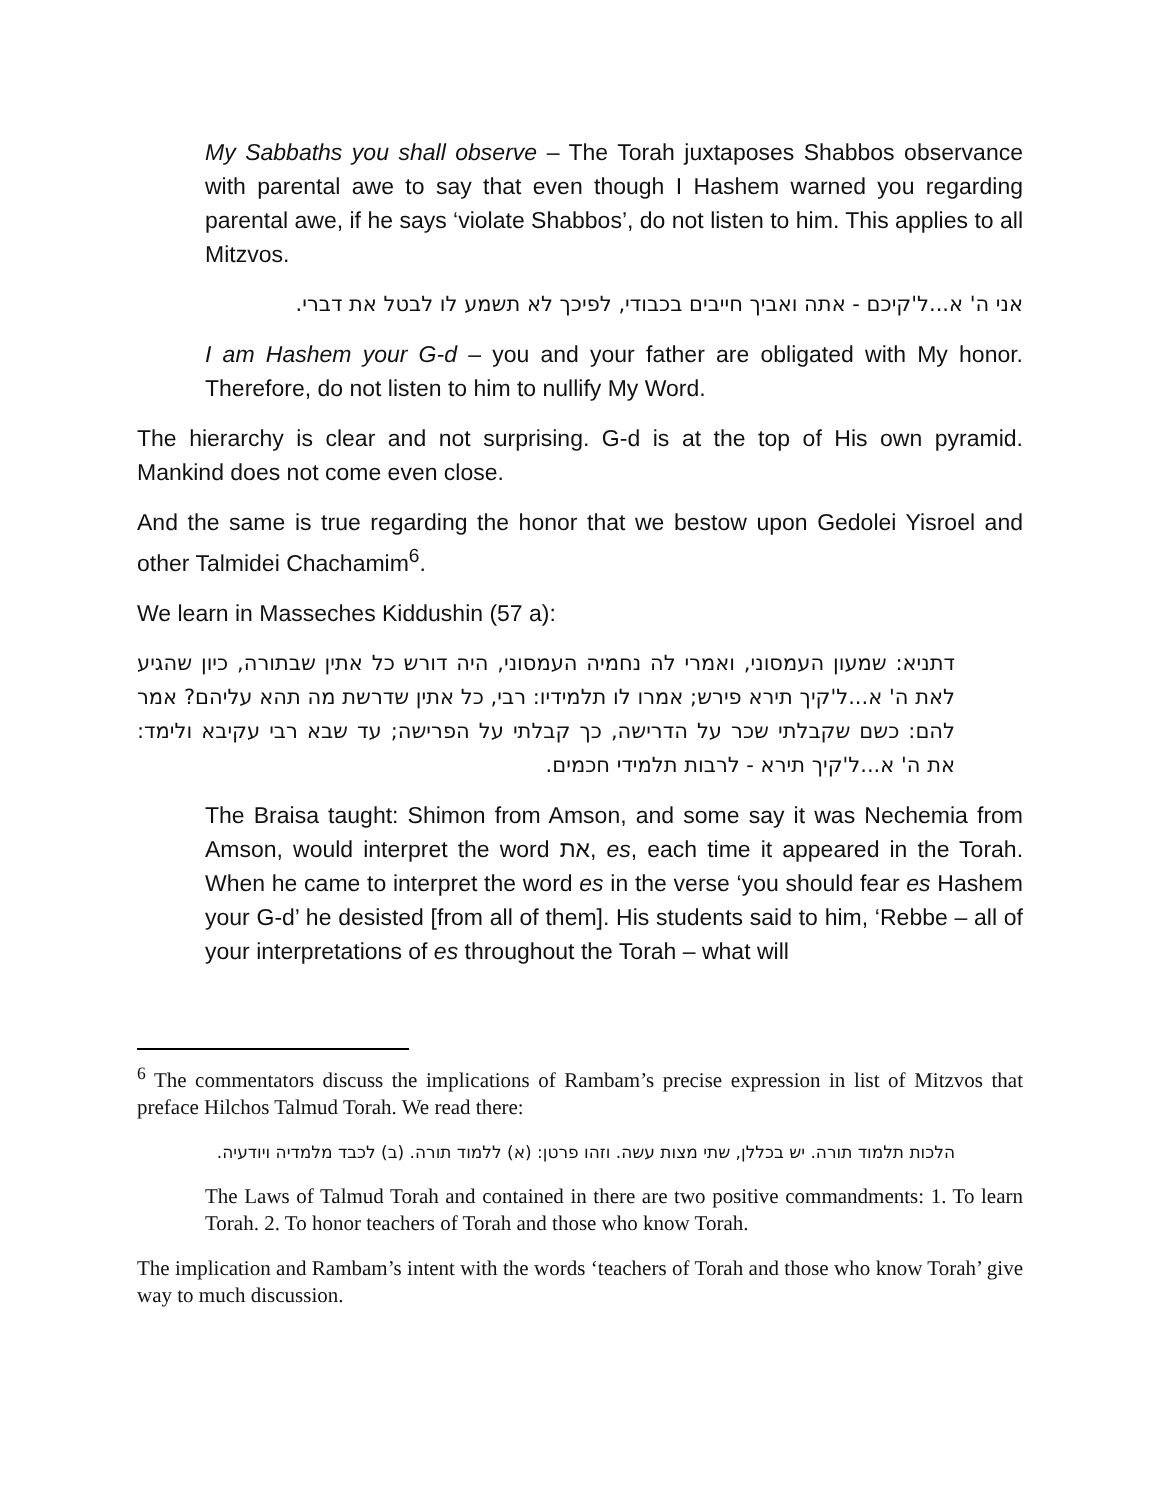My Sabbaths you shall observe – The Torah juxtaposes Shabbos observance with parental awe to say that even though I Hashem warned you regarding parental awe, if he says ‘violate Shabbos’, do not listen to him. This applies to all Mitzvos.
אני ה' א...ל'קיכם - אתה ואביך חייבים בכבודי, לפיכך לא תשמע לו לבטל את דברי.
I am Hashem your G-d – you and your father are obligated with My honor. Therefore, do not listen to him to nullify My Word.
The hierarchy is clear and not surprising. G-d is at the top of His own pyramid. Mankind does not come even close.
And the same is true regarding the honor that we bestow upon Gedolei Yisroel and other Talmidei Chachamim<sup>6</sup>.
We learn in Masseches Kiddushin (57 a):
דתניא: שמעון העמסוני, ואמרי לה נחמיה העמסוני, היה דורש כל אתין שבתורה, כיון שהגיע לאת ה' א...ל'קיך תירא פירש; אמרו לו תלמידיו: רבי, כל אתין שדרשת מה תהא עליהם? אמר להם: כשם שקבלתי שכר על הדרישה, כך קבלתי על הפרישה; עד שבא רבי עקיבא ולימד: את ה' א...ל'קיך תירא - לרבות תלמידי חכמים.
The Braisa taught: Shimon from Amson, and some say it was Nechemia from Amson, would interpret the word את, es, each time it appeared in the Torah. When he came to interpret the word es in the verse ‘you should fear es Hashem your G-d’ he desisted [from all of them]. His students said to him, ‘Rebbe – all of your interpretations of es throughout the Torah – what will
<sup>6</sup> The commentators discuss the implications of Rambam’s precise expression in list of Mitzvos that preface Hilchos Talmud Torah. We read there:
הלכות תלמוד תורה. יש בכללן, שתי מצות עשה. וזהו פרטן: (א) ללמוד תורה. (ב) לכבד מלמדיה ויודעיה.
The Laws of Talmud Torah and contained in there are two positive commandments: 1. To learn Torah. 2. To honor teachers of Torah and those who know Torah.
The implication and Rambam’s intent with the words ‘teachers of Torah and those who know Torah’ give way to much discussion.